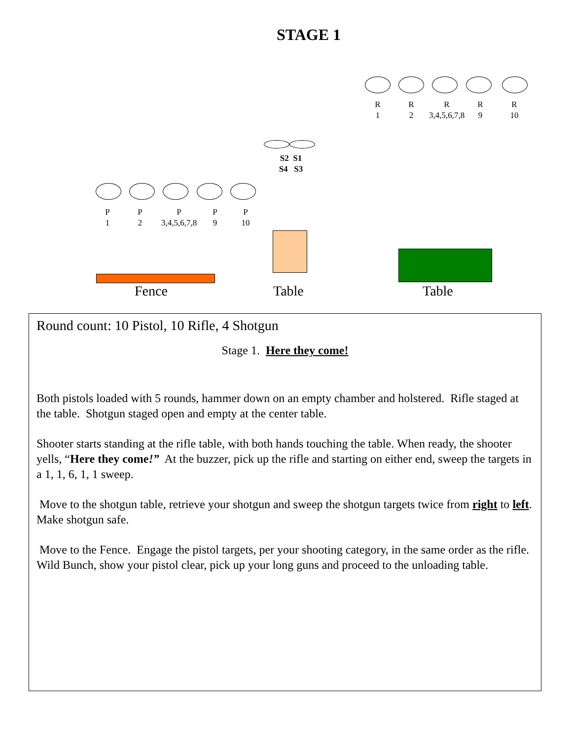STAGE 1
R
1
R
2
R
3,4,5,6,7,8
R
9
R
10
S2 S1
S4 S3
P
1
P
2
P
3,4,5,6,7,8
P
9
P
10
Fence Table Table
Round count: 10 Pistol, 10 Rifle, 4 Shotgun
Stage 1. Here they come!
Both pistols loaded with 5 rounds, hammer down on an empty chamber and holstered. Rifle staged at the table. Shotgun staged open and empty at the center table.
Shooter starts standing at the rifle table, with both hands touching the table. When ready, the shooter yells, “Here they come!” At the buzzer, pick up the rifle and starting on either end, sweep the targets in a 1, 1, 6, 1, 1 sweep.
Move to the shotgun table, retrieve your shotgun and sweep the shotgun targets twice from right to left. Make shotgun safe.
Move to the Fence. Engage the pistol targets, per your shooting category, in the same order as the rifle. Wild Bunch, show your pistol clear, pick up your long guns and proceed to the unloading table.